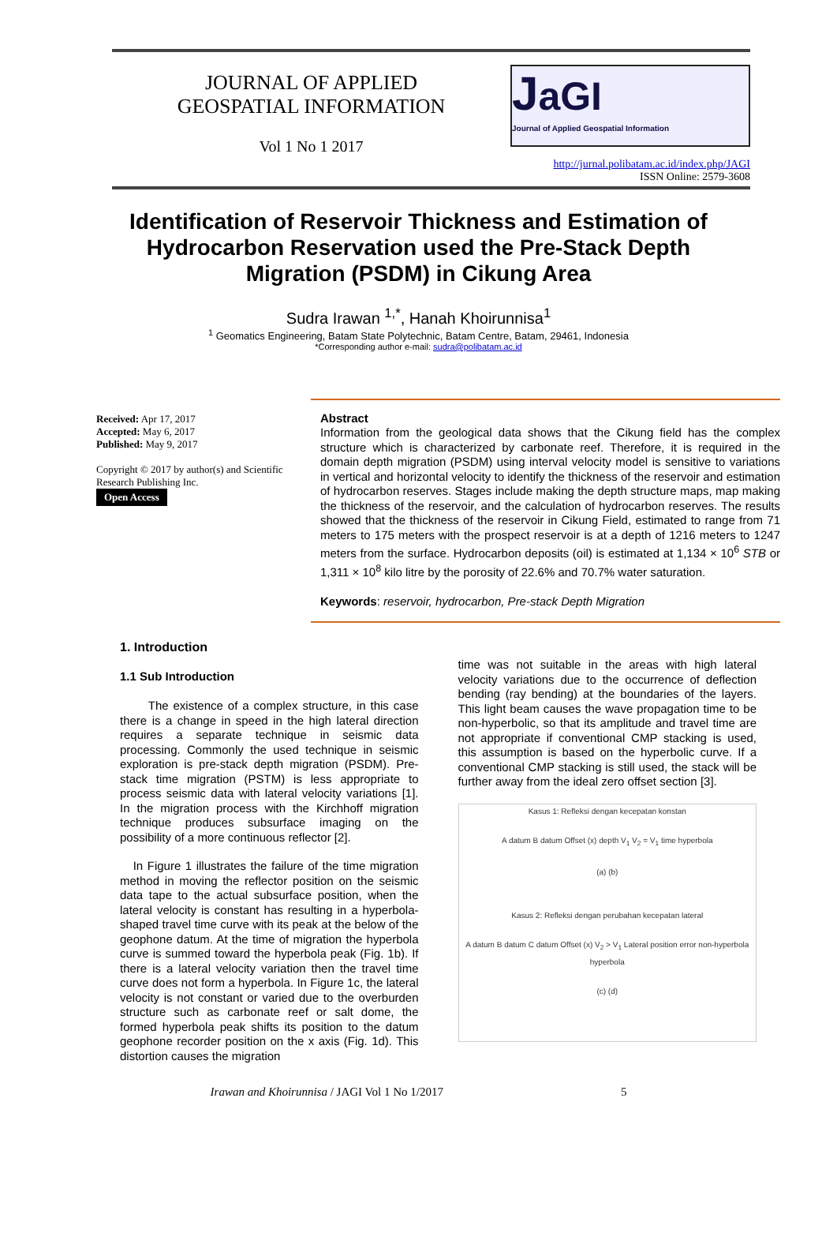JOURNAL OF APPLIED
GEOSPATIAL INFORMATION
Vol 1 No 1 2017
JaGI
Journal of Applied Geospatial Information
http://jurnal.polibatam.ac.id/index.php/JAGI
ISSN Online: 2579-3608
Identification of Reservoir Thickness and Estimation of Hydrocarbon Reservation used the Pre-Stack Depth Migration (PSDM) in Cikung Area
Sudra Irawan <sup>1,*</sup>, Hanah Khoirunnisa<sup>1</sup>
<sup>1</sup> Geomatics Engineering, Batam State Polytechnic, Batam Centre, Batam, 29461, Indonesia
*Corresponding author e-mail: sudra@polibatam.ac.id
Received: Apr 17, 2017
Accepted: May 6, 2017
Published: May 9, 2017
Copyright © 2017 by author(s) and Scientific Research Publishing Inc.
Open Access
Abstract
Information from the geological data shows that the Cikung field has the complex structure which is characterized by carbonate reef. Therefore, it is required in the domain depth migration (PSDM) using interval velocity model is sensitive to variations in vertical and horizontal velocity to identify the thickness of the reservoir and estimation of hydrocarbon reserves. Stages include making the depth structure maps, map making the thickness of the reservoir, and the calculation of hydrocarbon reserves. The results showed that the thickness of the reservoir in Cikung Field, estimated to range from 71 meters to 175 meters with the prospect reservoir is at a depth of 1216 meters to 1247 meters from the surface. Hydrocarbon deposits (oil) is estimated at 1,134 × 10<sup>6</sup> STB or 1,311 × 10<sup>8</sup> kilo litre by the porosity of 22.6% and 70.7% water saturation.
Keywords: reservoir, hydrocarbon, Pre-stack Depth Migration
1. Introduction
1.1 Sub Introduction
The existence of a complex structure, in this case there is a change in speed in the high lateral direction requires a separate technique in seismic data processing. Commonly the used technique in seismic exploration is pre-stack depth migration (PSDM). Pre-stack time migration (PSTM) is less appropriate to process seismic data with lateral velocity variations [1]. In the migration process with the Kirchhoff migration technique produces subsurface imaging on the possibility of a more continuous reflector [2].
In Figure 1 illustrates the failure of the time migration method in moving the reflector position on the seismic data tape to the actual subsurface position, when the lateral velocity is constant has resulting in a hyperbola-shaped travel time curve with its peak at the below of the geophone datum. At the time of migration the hyperbola curve is summed toward the hyperbola peak (Fig. 1b). If there is a lateral velocity variation then the travel time curve does not form a hyperbola. In Figure 1c, the lateral velocity is not constant or varied due to the overburden structure such as carbonate reef or salt dome, the formed hyperbola peak shifts its position to the datum geophone recorder position on the x axis (Fig. 1d). This distortion causes the migration
time was not suitable in the areas with high lateral velocity variations due to the occurrence of deflection bending (ray bending) at the boundaries of the layers. This light beam causes the wave propagation time to be non-hyperbolic, so that its amplitude and travel time are not appropriate if conventional CMP stacking is used, this assumption is based on the hyperbolic curve. If a conventional CMP stacking is still used, the stack will be further away from the ideal zero offset section [3].
Kasus 1: Refleksi dengan kecepatan konstan
A datum B datum Offset (x) depth V<sub>1</sub> V<sub>2</sub> = V<sub>1</sub> time hyperbola
(a) (b)
Kasus 2: Refleksi dengan perubahan kecepatan lateral
A datum B datum C datum Offset (x) V<sub>2</sub> > V<sub>1</sub> Lateral position error non-hyperbola hyperbola
(c) (d)
Irawan and Khoirunnisa / JAGI Vol 1 No 1/2017 5